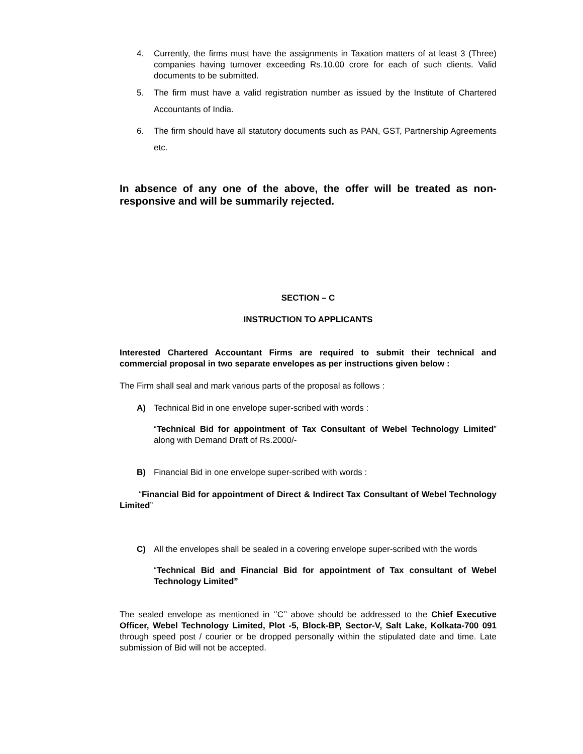4. Currently, the firms must have the assignments in Taxation matters of at least 3 (Three) companies having turnover exceeding Rs.10.00 crore for each of such clients. Valid documents to be submitted.
5. The firm must have a valid registration number as issued by the Institute of Chartered Accountants of India.
6. The firm should have all statutory documents such as PAN, GST, Partnership Agreements etc.
In absence of any one of the above, the offer will be treated as non-responsive and will be summarily rejected.
SECTION – C
INSTRUCTION TO APPLICANTS
Interested Chartered Accountant Firms are required to submit their technical and commercial proposal in two separate envelopes as per instructions given below :
The Firm shall seal and mark various parts of the proposal as follows :
A) Technical Bid in one envelope super-scribed with words :
“Technical Bid for appointment of Tax Consultant of Webel Technology Limited” along with Demand Draft of Rs.2000/-
B) Financial Bid in one envelope super-scribed with words :
“Financial Bid for appointment of Direct & Indirect Tax Consultant of Webel Technology Limited”
C) All the envelopes shall be sealed in a covering envelope super-scribed with the words
“Technical Bid and Financial Bid for appointment of Tax consultant of Webel Technology Limited”
The sealed envelope as mentioned in ‘’C’’ above should be addressed to the Chief Executive Officer, Webel Technology Limited, Plot -5, Block-BP, Sector-V, Salt Lake, Kolkata-700 091 through speed post / courier or be dropped personally within the stipulated date and time. Late submission of Bid will not be accepted.